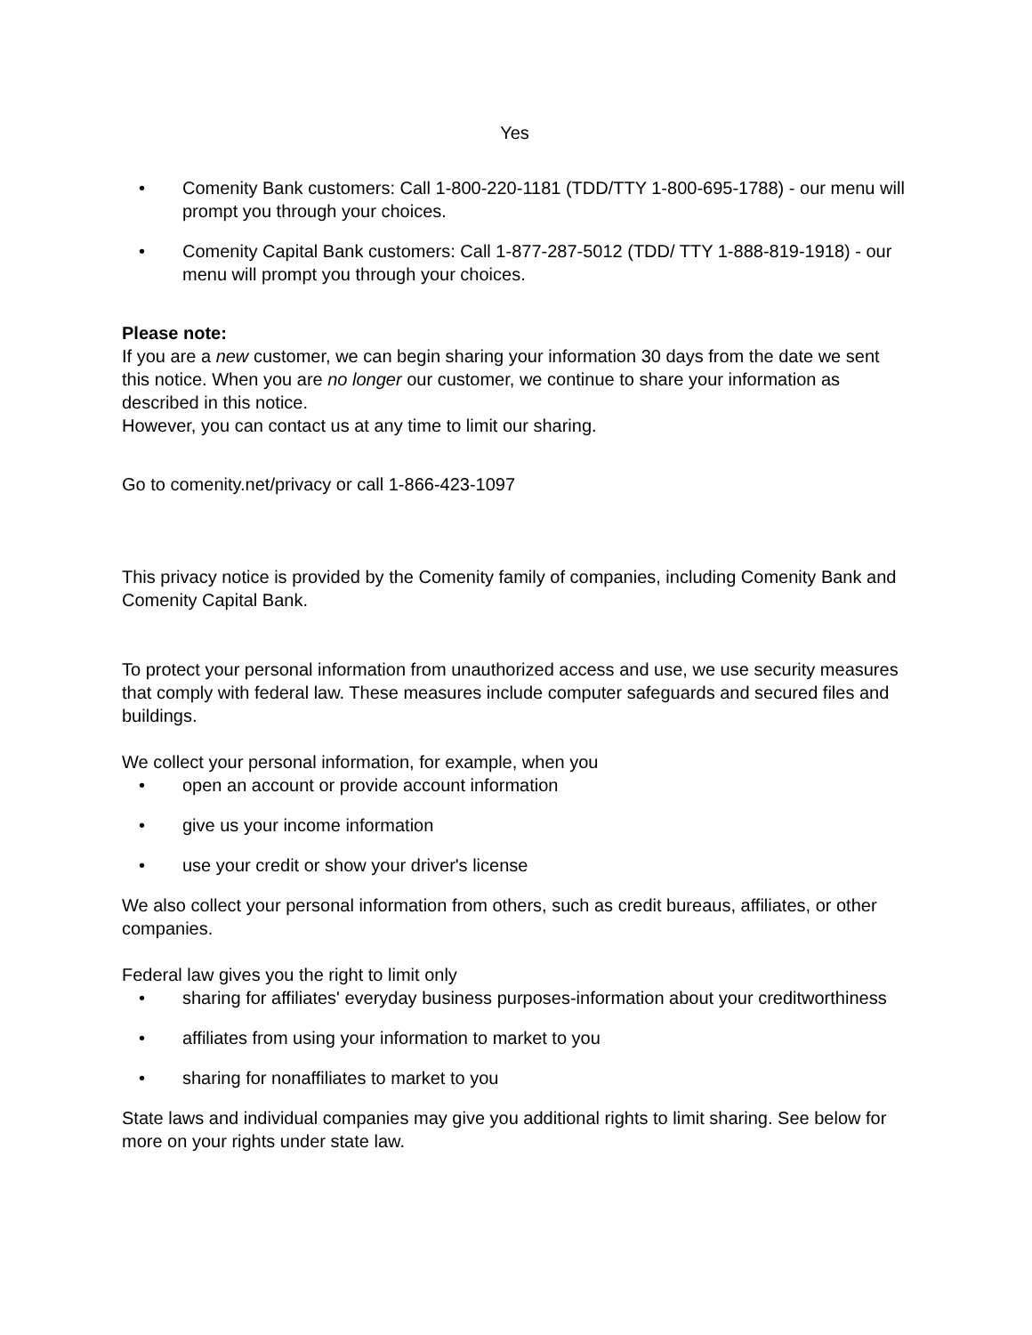Yes
• Comenity Bank customers: Call 1-800-220-1181 (TDD/TTY 1-800-695-1788) - our menu will prompt you through your choices.
• Comenity Capital Bank customers: Call 1-877-287-5012 (TDD/ TTY 1-888-819-1918) - our menu will prompt you through your choices.
Please note:
If you are a new customer, we can begin sharing your information 30 days from the date we sent this notice. When you are no longer our customer, we continue to share your information as described in this notice.
However, you can contact us at any time to limit our sharing.
Go to comenity.net/privacy or call 1-866-423-1097
This privacy notice is provided by the Comenity family of companies, including Comenity Bank and Comenity Capital Bank.
To protect your personal information from unauthorized access and use, we use security measures that comply with federal law. These measures include computer safeguards and secured files and buildings.
We collect your personal information, for example, when you
• open an account or provide account information
• give us your income information
• use your credit or show your driver's license
We also collect your personal information from others, such as credit bureaus, affiliates, or other companies.
Federal law gives you the right to limit only
• sharing for affiliates' everyday business purposes-information about your creditworthiness
• affiliates from using your information to market to you
• sharing for nonaffiliates to market to you
State laws and individual companies may give you additional rights to limit sharing. See below for more on your rights under state law.